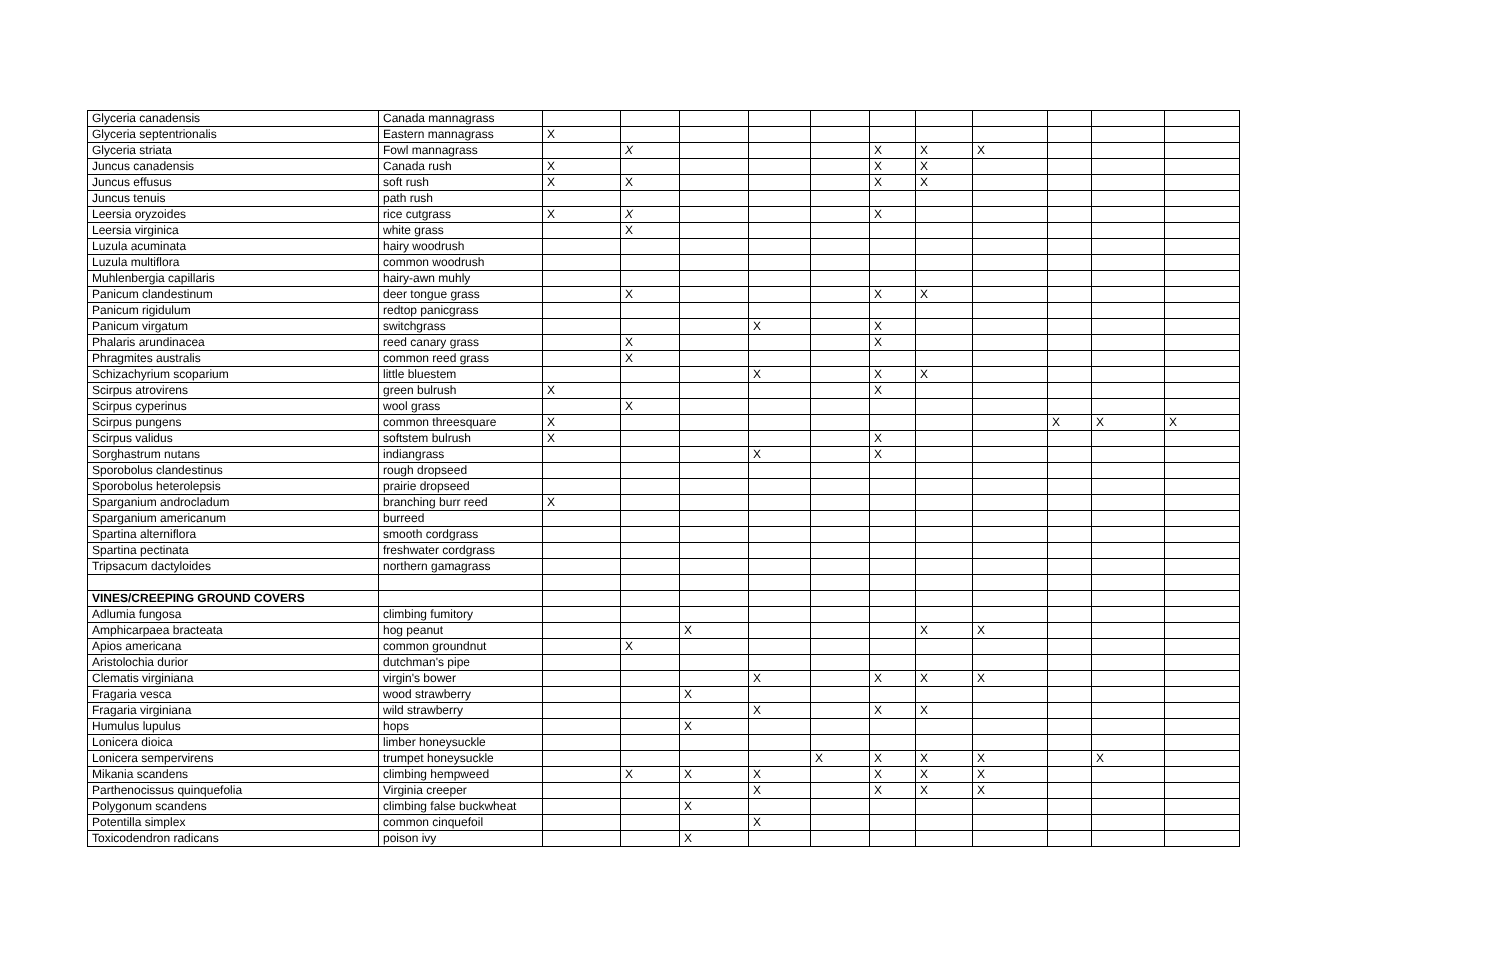| Glyceria canadensis | Canada mannagrass | | | | | | | | | | | |
| Glyceria septentrionalis | Eastern mannagrass | X | | | | | | | | | | |
| Glyceria striata | Fowl mannagrass | | X | | | | X | X | X | | | |
| Juncus canadensis | Canada rush | X | | | | | X | X | | | | |
| Juncus effusus | soft rush | X | X | | | | X | X | | | | |
| Juncus tenuis | path rush | | | | | | | | | | | |
| Leersia oryzoides | rice cutgrass | X | X | | | | X | | | | | |
| Leersia virginica | white grass | | X | | | | | | | | | |
| Luzula acuminata | hairy woodrush | | | | | | | | | | | |
| Luzula multiflora | common woodrush | | | | | | | | | | | |
| Muhlenbergia capillaris | hairy-awn muhly | | | | | | | | | | | |
| Panicum clandestinum | deer tongue grass | | X | | | | X | X | | | | |
| Panicum rigidulum | redtop panicgrass | | | | | | | | | | | |
| Panicum virgatum | switchgrass | | | | X | | X | | | | | |
| Phalaris arundinacea | reed canary grass | | X | | | | X | | | | | |
| Phragmites australis | common reed grass | | X | | | | | | | | | |
| Schizachyrium scoparium | little bluestem | | | | X | | X | X | | | | |
| Scirpus atrovirens | green bulrush | X | | | | | X | | | | | |
| Scirpus cyperinus | wool grass | | X | | | | | | | | | |
| Scirpus pungens | common threesquare | X | | | | | | | | X | X | X |
| Scirpus validus | softstem bulrush | X | | | | | X | | | | | |
| Sorghastrum nutans | indiangrass | | | | X | | X | | | | | |
| Sporobolus clandestinus | rough dropseed | | | | | | | | | | | |
| Sporobolus heterolepsis | prairie dropseed | | | | | | | | | | | |
| Sparganium androcladum | branching burr reed | X | | | | | | | | | | |
| Sparganium americanum | burreed | | | | | | | | | | | |
| Spartina alterniflora | smooth cordgrass | | | | | | | | | | | |
| Spartina pectinata | freshwater cordgrass | | | | | | | | | | | |
| Tripsacum dactyloides | northern gamagrass | | | | | | | | | | | |
| VINES/CREEPING GROUND COVERS | | | | | | | | | | | | |
| Adlumia fungosa | climbing fumitory | | | | | | | | | | | |
| Amphicarpaea bracteata | hog peanut | | | X | | | | X | X | | | |
| Apios americana | common groundnut | | X | | | | | | | | | |
| Aristolochia durior | dutchman's pipe | | | | | | | | | | | |
| Clematis virginiana | virgin's bower | | | | X | | X | X | X | | | |
| Fragaria vesca | wood strawberry | | | X | | | | | | | | |
| Fragaria virginiana | wild strawberry | | | | X | | X | X | | | | |
| Humulus lupulus | hops | | | X | | | | | | | | |
| Lonicera dioica | limber honeysuckle | | | | | | | | | | | |
| Lonicera sempervirens | trumpet honeysuckle | | | | | X | X | X | X | | X | |
| Mikania scandens | climbing hempweed | | X | X | X | | X | X | X | | | |
| Parthenocissus quinquefolia | Virginia creeper | | | | X | | X | X | X | | | |
| Polygonum scandens | climbing false buckwheat | | | X | | | | | | | | |
| Potentilla simplex | common cinquefoil | | | | X | | | | | | | |
| Toxicodendron radicans | poison ivy | | | X | | | | | | | | |